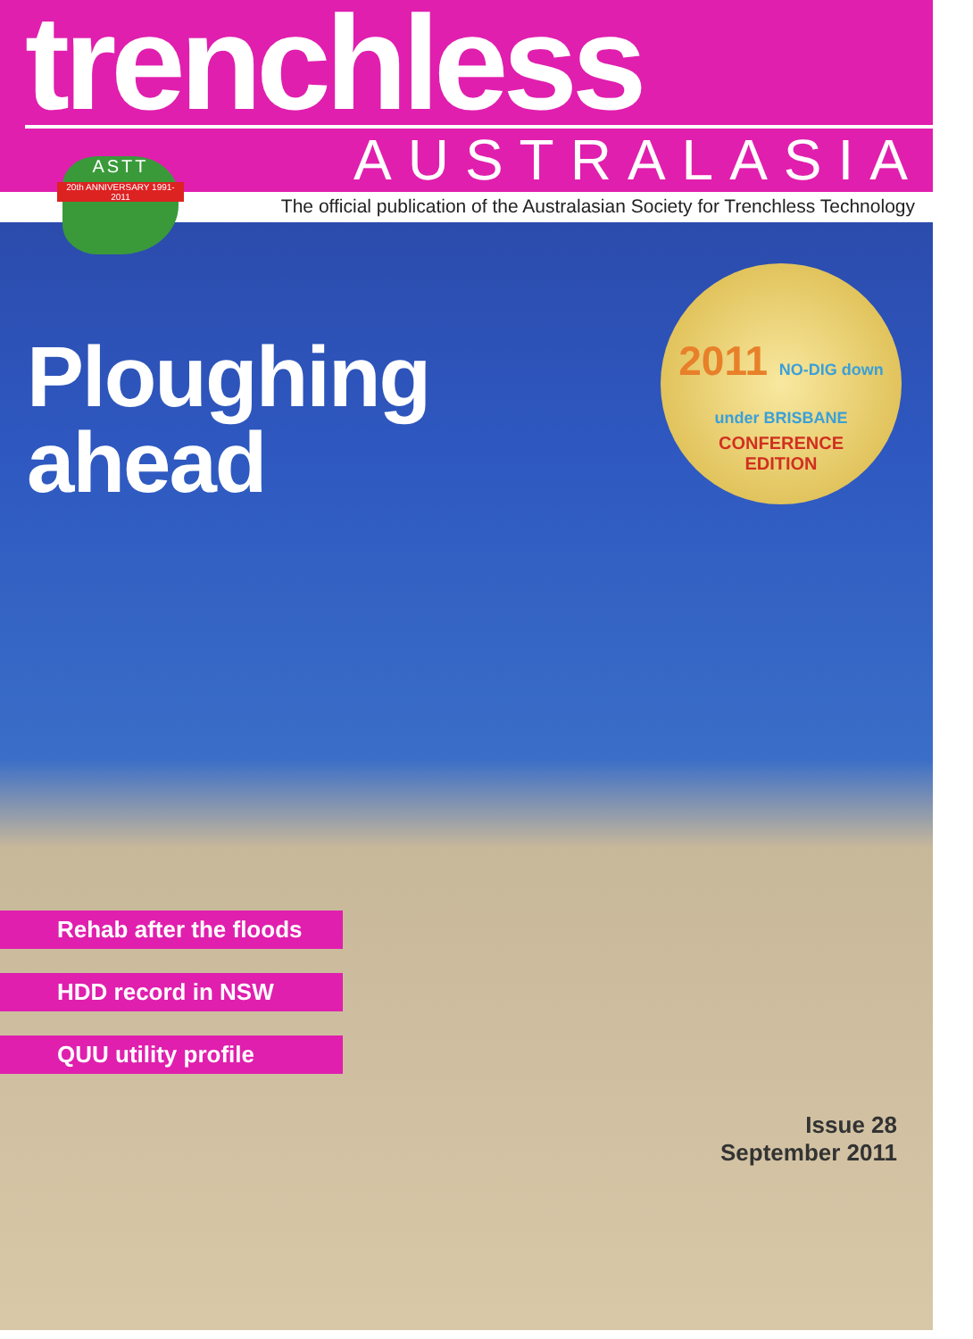trenchless
AUSTRALASIA
The official publication of the Australasian Society for Trenchless Technology
ASTT
20th ANNIVERSARY 1991-2011
Ploughing
ahead
2011 NO-DIG down under BRISBANE
CONFERENCE
EDITION
Rehab after the floods
HDD record in NSW
QUU utility profile
Issue 28
September 2011